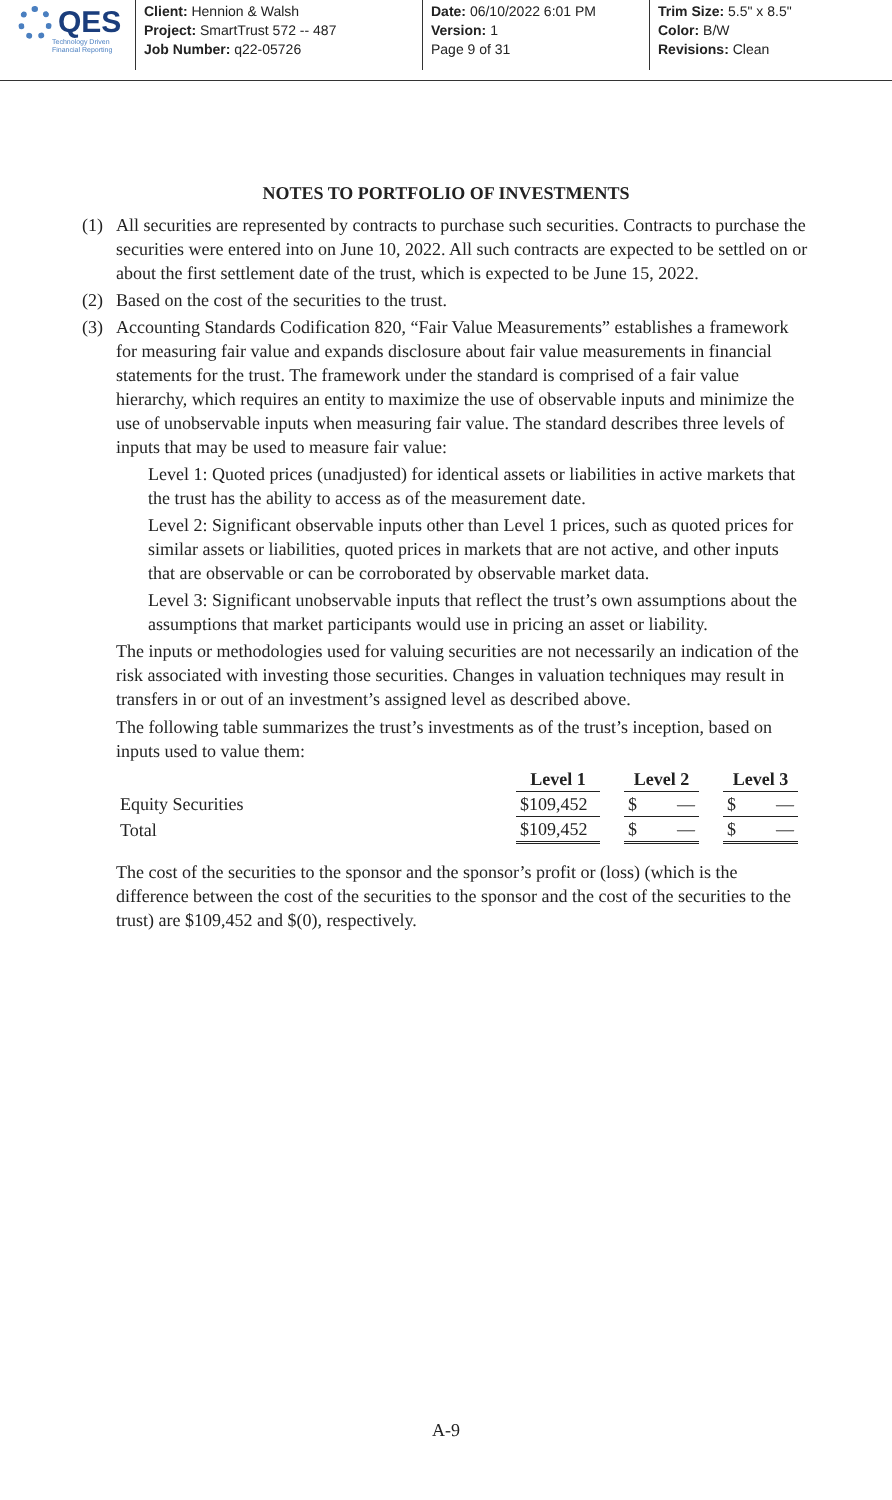QES
Technology Driven
Financial Reporting
Client: Hennion & Walsh
Project: SmartTrust 572 -- 487
Job Number: q22-05726
Date: 06/10/2022 6:01 PM
Version: 1
Page 9 of 31
Trim Size: 5.5" x 8.5"
Color: B/W
Revisions: Clean
NOTES TO PORTFOLIO OF INVESTMENTS
(1) All securities are represented by contracts to purchase such securities. Contracts to purchase the securities were entered into on June 10, 2022. All such contracts are expected to be settled on or about the first settlement date of the trust, which is expected to be June 15, 2022.
(2) Based on the cost of the securities to the trust.
(3) Accounting Standards Codification 820, “Fair Value Measurements” establishes a framework for measuring fair value and expands disclosure about fair value measurements in financial statements for the trust. The framework under the standard is comprised of a fair value hierarchy, which requires an entity to maximize the use of observable inputs and minimize the use of unobservable inputs when measuring fair value. The standard describes three levels of inputs that may be used to measure fair value:
Level 1: Quoted prices (unadjusted) for identical assets or liabilities in active markets that the trust has the ability to access as of the measurement date.
Level 2: Significant observable inputs other than Level 1 prices, such as quoted prices for similar assets or liabilities, quoted prices in markets that are not active, and other inputs that are observable or can be corroborated by observable market data.
Level 3: Significant unobservable inputs that reflect the trust’s own assumptions about the assumptions that market participants would use in pricing an asset or liability.
The inputs or methodologies used for valuing securities are not necessarily an indication of the risk associated with investing those securities. Changes in valuation techniques may result in transfers in or out of an investment’s assigned level as described above.
The following table summarizes the trust’s investments as of the trust’s inception, based on inputs used to value them:
| | Level 1 | | Level 2 | | | Level 3 | |
| --- | --- | --- | --- | --- | --- | --- | --- |
| Equity Securities | $109,452 | | $ | — | | $ | — |
| Total | $109,452 | | $ | — | | $ | — |
The cost of the securities to the sponsor and the sponsor’s profit or (loss) (which is the difference between the cost of the securities to the sponsor and the cost of the securities to the trust) are $109,452 and $(0), respectively.
A-9